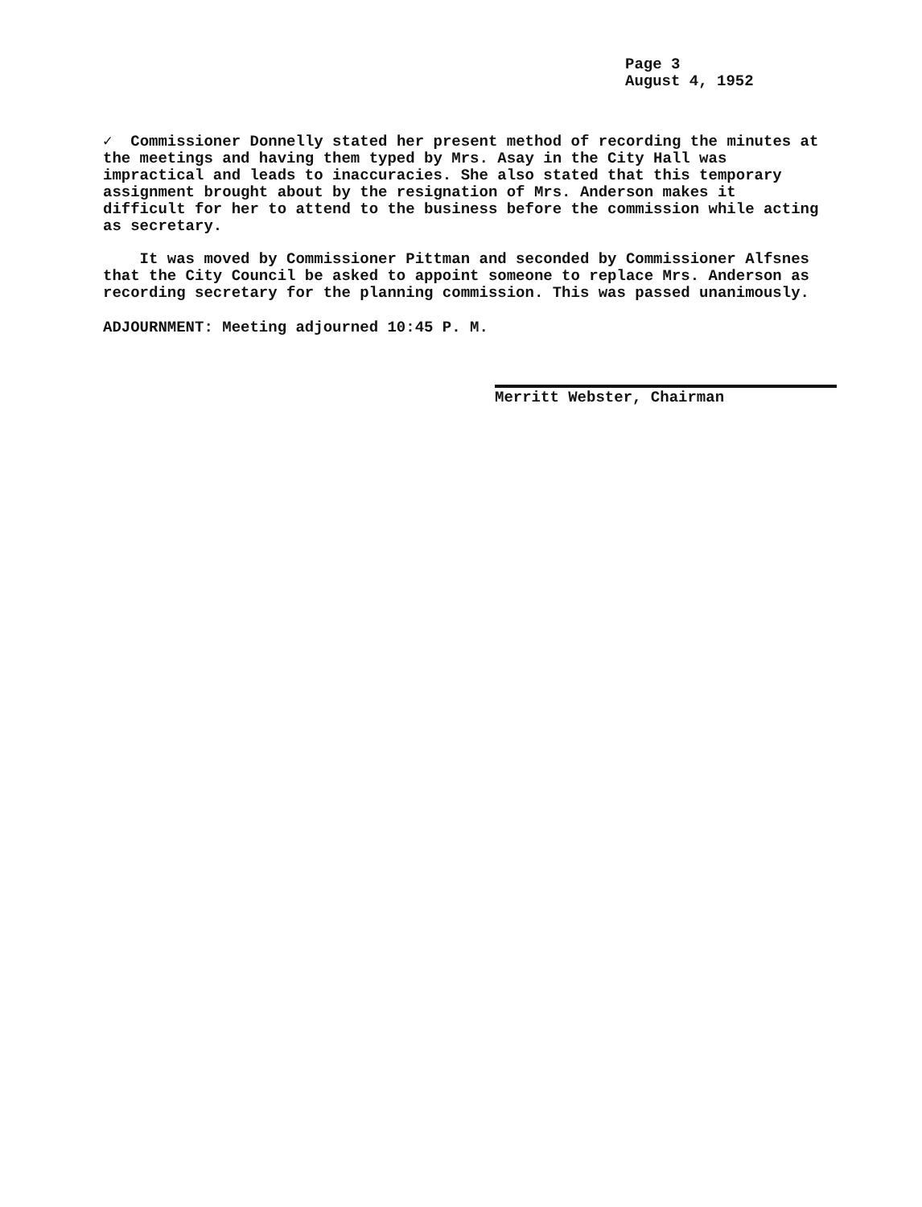Page 3
August 4, 1952
✓ Commissioner Donnelly stated her present method of recording the minutes at the meetings and having them typed by Mrs. Asay in the City Hall was impractical and leads to inaccuracies. She also stated that this temporary assignment brought about by the resignation of Mrs. Anderson makes it difficult for her to attend to the business before the commission while acting as secretary.
It was moved by Commissioner Pittman and seconded by Commissioner Alfsnes that the City Council be asked to appoint someone to replace Mrs. Anderson as recording secretary for the planning commission. This was passed unanimously.
ADJOURNMENT: Meeting adjourned 10:45 P. M.
Merritt Webster, Chairman